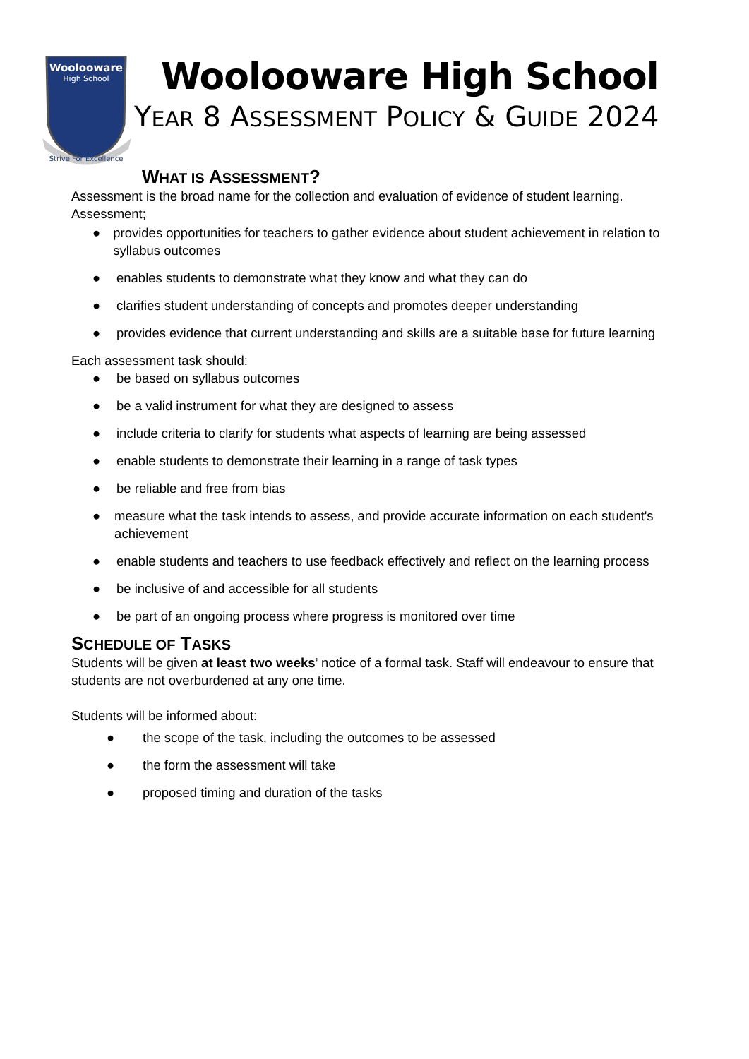Woolooware
High School
Strive For Excellence
Woolooware High School
YEAR 8 ASSESSMENT POLICY & GUIDE 2024
WHAT IS ASSESSMENT?
Assessment is the broad name for the collection and evaluation of evidence of student learning.
Assessment;
● provides opportunities for teachers to gather evidence about student achievement in relation to syllabus outcomes
● enables students to demonstrate what they know and what they can do
● clarifies student understanding of concepts and promotes deeper understanding
● provides evidence that current understanding and skills are a suitable base for future learning
Each assessment task should:
● be based on syllabus outcomes
● be a valid instrument for what they are designed to assess
● include criteria to clarify for students what aspects of learning are being assessed
● enable students to demonstrate their learning in a range of task types
● be reliable and free from bias
● measure what the task intends to assess, and provide accurate information on each student's achievement
● enable students and teachers to use feedback effectively and reflect on the learning process
● be inclusive of and accessible for all students
● be part of an ongoing process where progress is monitored over time
SCHEDULE OF TASKS
Students will be given at least two weeks’ notice of a formal task. Staff will endeavour to ensure that students are not overburdened at any one time.
Students will be informed about:
● the scope of the task, including the outcomes to be assessed
● the form the assessment will take
● proposed timing and duration of the tasks